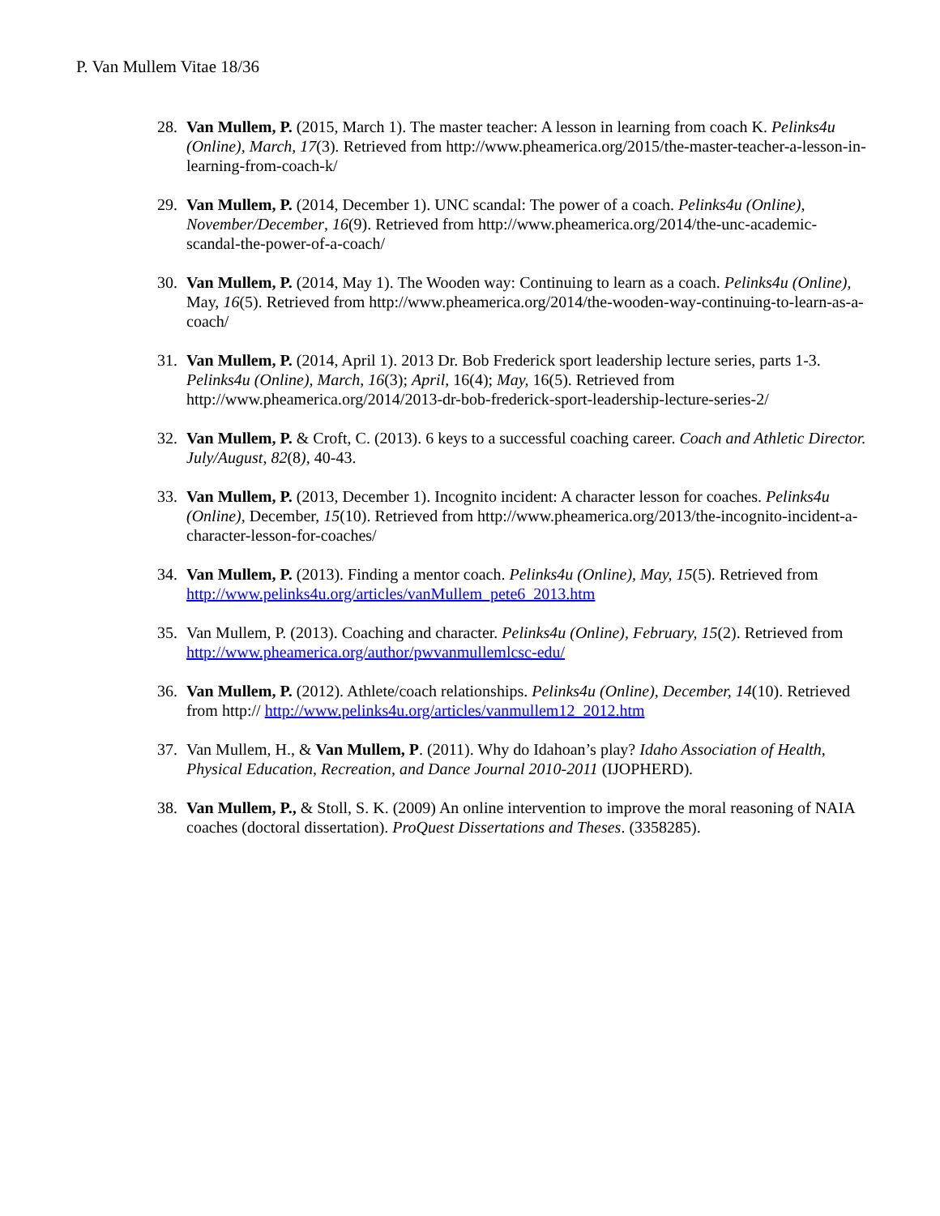P. Van Mullem Vitae 18/36
28. Van Mullem, P. (2015, March 1). The master teacher: A lesson in learning from coach K. Pelinks4u (Online), March, 17(3). Retrieved from http://www.pheamerica.org/2015/the-master-teacher-a-lesson-in-learning-from-coach-k/
29. Van Mullem, P. (2014, December 1). UNC scandal: The power of a coach. Pelinks4u (Online), November/December, 16(9). Retrieved from http://www.pheamerica.org/2014/the-unc-academic-scandal-the-power-of-a-coach/
30. Van Mullem, P. (2014, May 1). The Wooden way: Continuing to learn as a coach. Pelinks4u (Online), May, 16(5). Retrieved from http://www.pheamerica.org/2014/the-wooden-way-continuing-to-learn-as-a-coach/
31. Van Mullem, P. (2014, April 1). 2013 Dr. Bob Frederick sport leadership lecture series, parts 1-3. Pelinks4u (Online), March, 16(3); April, 16(4); May, 16(5). Retrieved from http://www.pheamerica.org/2014/2013-dr-bob-frederick-sport-leadership-lecture-series-2/
32. Van Mullem, P. & Croft, C. (2013). 6 keys to a successful coaching career. Coach and Athletic Director. July/August, 82(8), 40-43.
33. Van Mullem, P. (2013, December 1). Incognito incident: A character lesson for coaches. Pelinks4u (Online), December, 15(10). Retrieved from http://www.pheamerica.org/2013/the-incognito-incident-a-character-lesson-for-coaches/
34. Van Mullem, P. (2013). Finding a mentor coach. Pelinks4u (Online), May, 15(5). Retrieved from http://www.pelinks4u.org/articles/vanMullem_pete6_2013.htm
35. Van Mullem, P. (2013). Coaching and character. Pelinks4u (Online), February, 15(2). Retrieved from http://www.pheamerica.org/author/pwvanmullemlcsc-edu/
36. Van Mullem, P. (2012). Athlete/coach relationships. Pelinks4u (Online), December, 14(10). Retrieved from http:// http://www.pelinks4u.org/articles/vanmullem12_2012.htm
37. Van Mullem, H., & Van Mullem, P. (2011). Why do Idahoan’s play? Idaho Association of Health, Physical Education, Recreation, and Dance Journal 2010-2011 (IJOPHERD).
38. Van Mullem, P., & Stoll, S. K. (2009) An online intervention to improve the moral reasoning of NAIA coaches (doctoral dissertation). ProQuest Dissertations and Theses. (3358285).